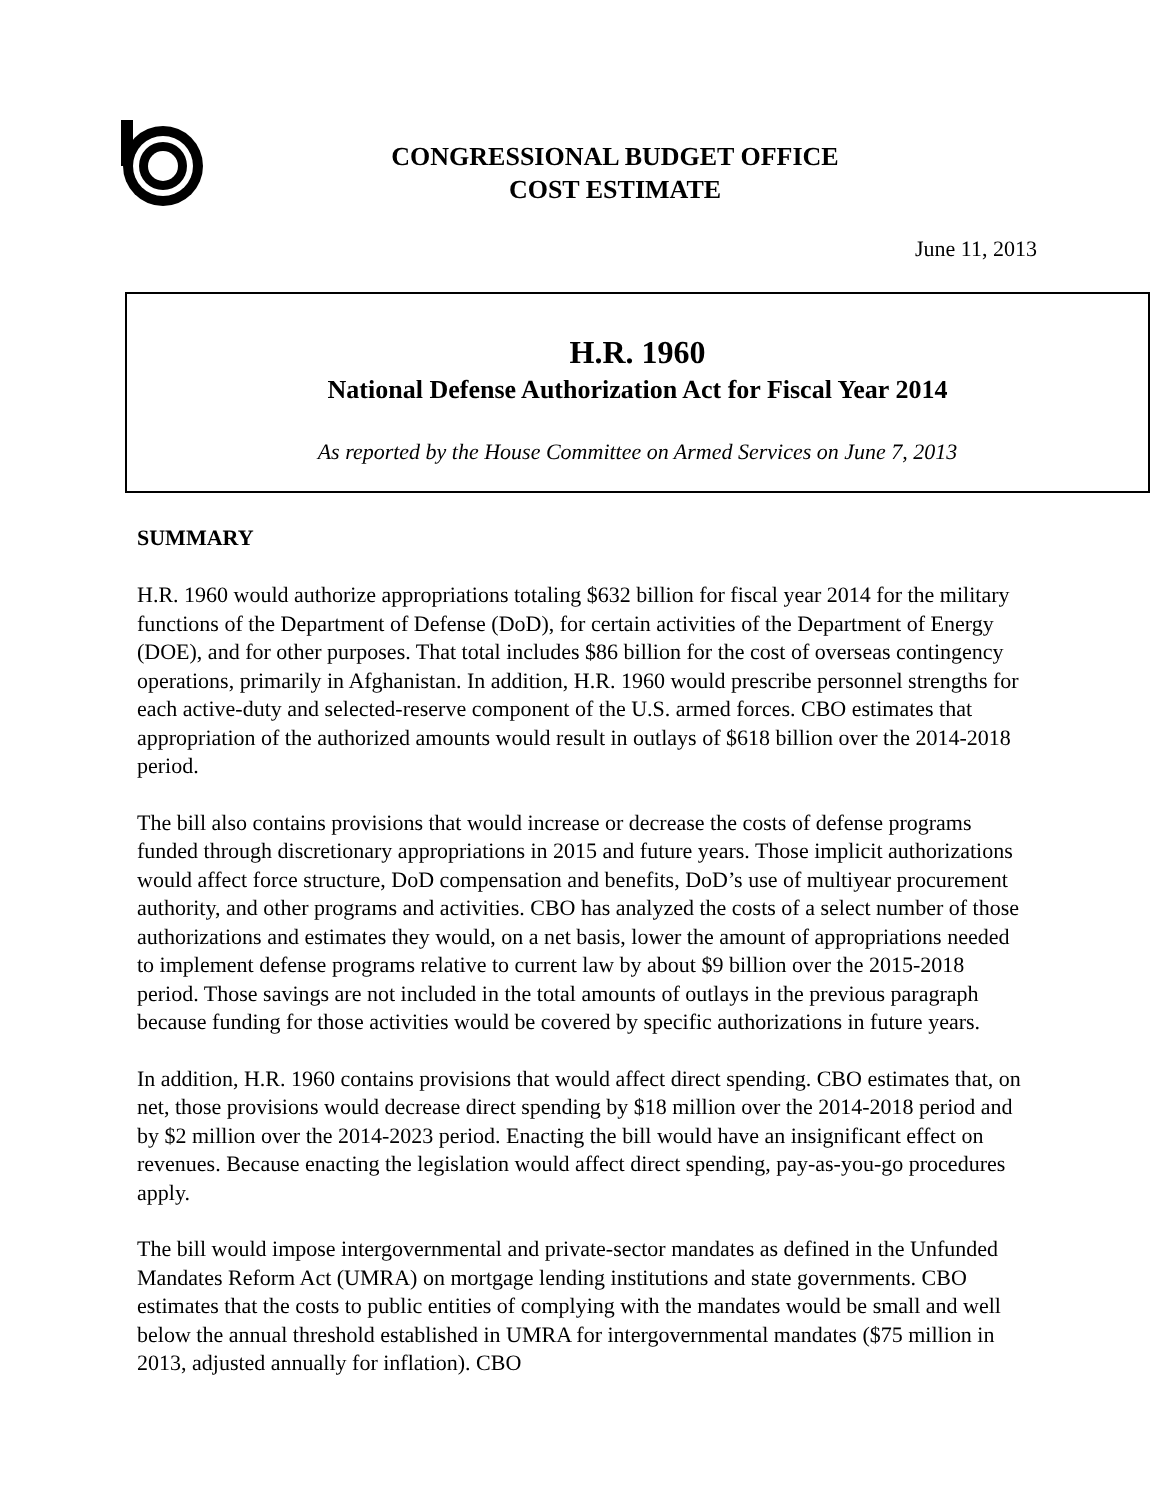CONGRESSIONAL BUDGET OFFICE
COST ESTIMATE
June 11, 2013
H.R. 1960
National Defense Authorization Act for Fiscal Year 2014
As reported by the House Committee on Armed Services on June 7, 2013
SUMMARY
H.R. 1960 would authorize appropriations totaling $632 billion for fiscal year 2014 for the military functions of the Department of Defense (DoD), for certain activities of the Department of Energy (DOE), and for other purposes. That total includes $86 billion for the cost of overseas contingency operations, primarily in Afghanistan. In addition, H.R. 1960 would prescribe personnel strengths for each active-duty and selected-reserve component of the U.S. armed forces. CBO estimates that appropriation of the authorized amounts would result in outlays of $618 billion over the 2014-2018 period.
The bill also contains provisions that would increase or decrease the costs of defense programs funded through discretionary appropriations in 2015 and future years. Those implicit authorizations would affect force structure, DoD compensation and benefits, DoD’s use of multiyear procurement authority, and other programs and activities. CBO has analyzed the costs of a select number of those authorizations and estimates they would, on a net basis, lower the amount of appropriations needed to implement defense programs relative to current law by about $9 billion over the 2015-2018 period. Those savings are not included in the total amounts of outlays in the previous paragraph because funding for those activities would be covered by specific authorizations in future years.
In addition, H.R. 1960 contains provisions that would affect direct spending. CBO estimates that, on net, those provisions would decrease direct spending by $18 million over the 2014-2018 period and by $2 million over the 2014-2023 period. Enacting the bill would have an insignificant effect on revenues. Because enacting the legislation would affect direct spending, pay-as-you-go procedures apply.
The bill would impose intergovernmental and private-sector mandates as defined in the Unfunded Mandates Reform Act (UMRA) on mortgage lending institutions and state governments. CBO estimates that the costs to public entities of complying with the mandates would be small and well below the annual threshold established in UMRA for intergovernmental mandates ($75 million in 2013, adjusted annually for inflation). CBO